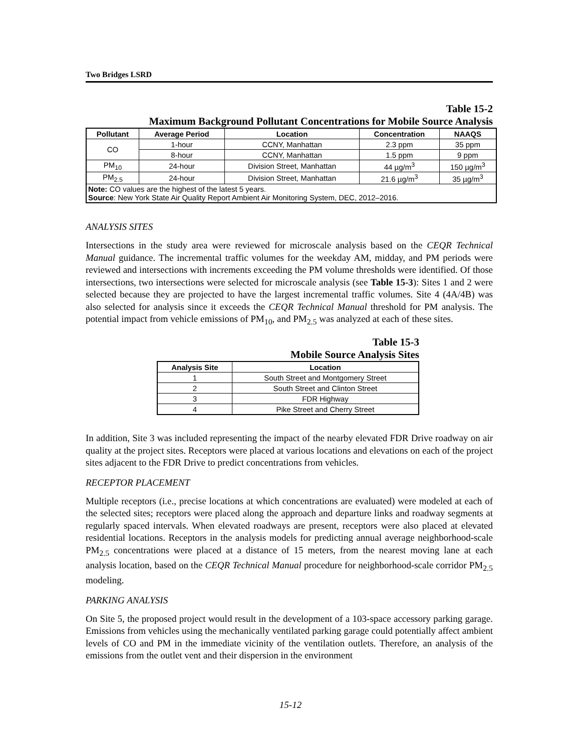Two Bridges LSRD
Table 15-2
Maximum Background Pollutant Concentrations for Mobile Source Analysis
| Pollutant | Average Period | Location | Concentration | NAAQS |
| --- | --- | --- | --- | --- |
| CO | 1-hour | CCNY, Manhattan | 2.3 ppm | 35 ppm |
| | 8-hour | CCNY, Manhattan | 1.5 ppm | 9 ppm |
| PM<sub>10</sub> | 24-hour | Division Street, Manhattan | 44 µg/m<sup>3</sup> | 150 µg/m<sup>3</sup> |
| PM<sub>2.5</sub> | 24-hour | Division Street, Manhattan | 21.6 µg/m<sup>3</sup> | 35 µg/m<sup>3</sup> |
| Note: CO values are the highest of the latest 5 years. Source : New York State Air Quality Report Ambient Air Monitoring System, DEC, 2012–2016. | | | | |
ANALYSIS SITES
Intersections in the study area were reviewed for microscale analysis based on the CEQR Technical Manual guidance. The incremental traffic volumes for the weekday AM, midday, and PM periods were reviewed and intersections with increments exceeding the PM volume thresholds were identified. Of those intersections, two intersections were selected for microscale analysis (see Table 15-3): Sites 1 and 2 were selected because they are projected to have the largest incremental traffic volumes. Site 4 (4A/4B) was also selected for analysis since it exceeds the CEQR Technical Manual threshold for PM analysis. The potential impact from vehicle emissions of PM<sub>10</sub>, and PM<sub>2.5</sub> was analyzed at each of these sites.
Table 15-3
Mobile Source Analysis Sites
| Analysis Site | Location |
| --- | --- |
| 1 | South Street and Montgomery Street |
| 2 | South Street and Clinton Street |
| 3 | FDR Highway |
| 4 | Pike Street and Cherry Street |
In addition, Site 3 was included representing the impact of the nearby elevated FDR Drive roadway on air quality at the project sites. Receptors were placed at various locations and elevations on each of the project sites adjacent to the FDR Drive to predict concentrations from vehicles.
RECEPTOR PLACEMENT
Multiple receptors (i.e., precise locations at which concentrations are evaluated) were modeled at each of the selected sites; receptors were placed along the approach and departure links and roadway segments at regularly spaced intervals. When elevated roadways are present, receptors were also placed at elevated residential locations. Receptors in the analysis models for predicting annual average neighborhood-scale PM<sub>2.5</sub> concentrations were placed at a distance of 15 meters, from the nearest moving lane at each analysis location, based on the CEQR Technical Manual procedure for neighborhood-scale corridor PM<sub>2.5</sub> modeling.
PARKING ANALYSIS
On Site 5, the proposed project would result in the development of a 103-space accessory parking garage. Emissions from vehicles using the mechanically ventilated parking garage could potentially affect ambient levels of CO and PM in the immediate vicinity of the ventilation outlets. Therefore, an analysis of the emissions from the outlet vent and their dispersion in the environment
15-12